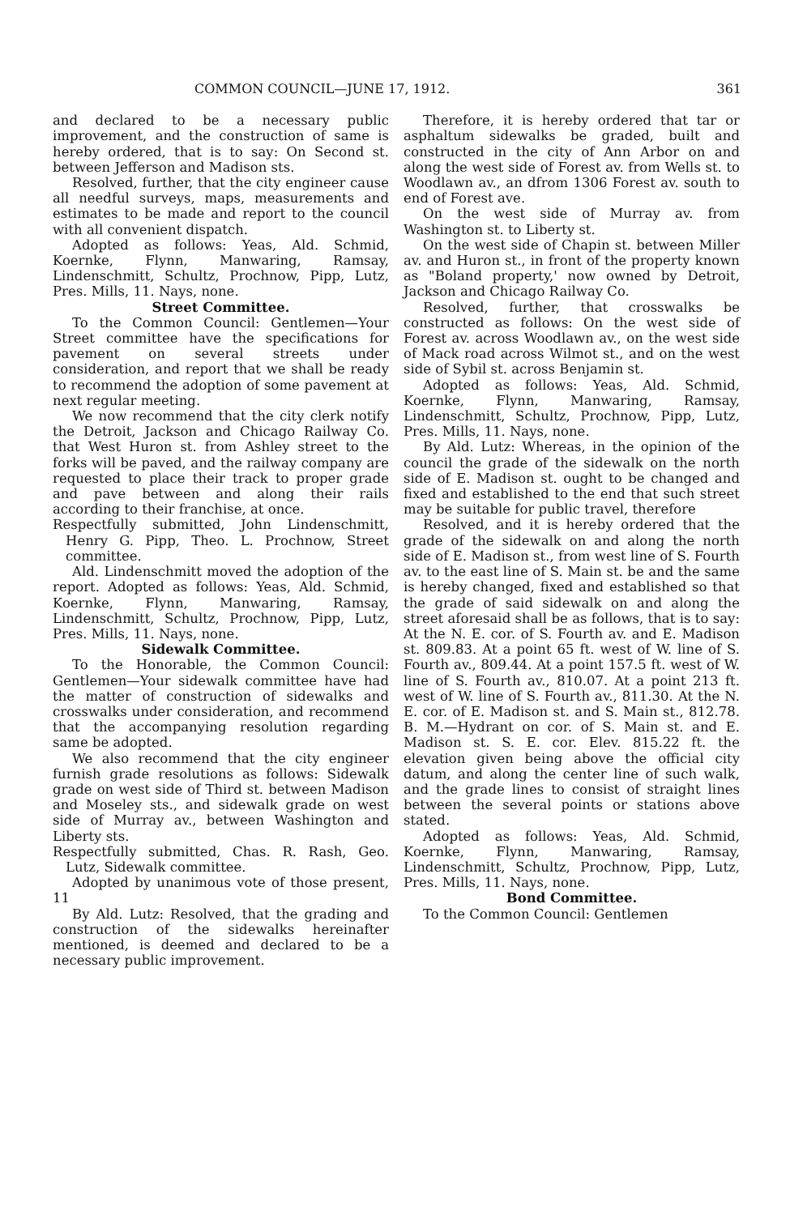COMMON COUNCIL—JUNE 17, 1912. 361
and declared to be a necessary public improvement, and the construction of same is hereby ordered, that is to say: On Second st. between Jefferson and Madison sts.
Resolved, further, that the city engineer cause all needful surveys, maps, measurements and estimates to be made and report to the council with all convenient dispatch.
Adopted as follows: Yeas, Ald. Schmid, Koernke, Flynn, Manwaring, Ramsay, Lindenschmitt, Schultz, Prochnow, Pipp, Lutz, Pres. Mills, 11. Nays, none.
Street Committee.
To the Common Council: Gentlemen—Your Street committee have the specifications for pavement on several streets under consideration, and report that we shall be ready to recommend the adoption of some pavement at next regular meeting.
We now recommend that the city clerk notify the Detroit, Jackson and Chicago Railway Co. that West Huron st. from Ashley street to the forks will be paved, and the railway company are requested to place their track to proper grade and pave between and along their rails according to their franchise, at once.
Respectfully submitted, John Lindenschmitt, Henry G. Pipp, Theo. L. Prochnow, Street committee.
Ald. Lindenschmitt moved the adoption of the report. Adopted as follows: Yeas, Ald. Schmid, Koernke, Flynn, Manwaring, Ramsay, Lindenschmitt, Schultz, Prochnow, Pipp, Lutz, Pres. Mills, 11. Nays, none.
Sidewalk Committee.
To the Honorable, the Common Council: Gentlemen—Your sidewalk committee have had the matter of construction of sidewalks and crosswalks under consideration, and recommend that the accompanying resolution regarding same be adopted.
We also recommend that the city engineer furnish grade resolutions as follows: Sidewalk grade on west side of Third st. between Madison and Moseley sts., and sidewalk grade on west side of Murray av., between Washington and Liberty sts.
Respectfully submitted, Chas. R. Rash, Geo. Lutz, Sidewalk committee.
Adopted by unanimous vote of those present, 11
By Ald. Lutz: Resolved, that the grading and construction of the sidewalks hereinafter mentioned, is deemed and declared to be a necessary public improvement.
Therefore, it is hereby ordered that tar or asphaltum sidewalks be graded, built and constructed in the city of Ann Arbor on and along the west side of Forest av. from Wells st. to Woodlawn av., an dfrom 1306 Forest av. south to end of Forest ave.
On the west side of Murray av. from Washington st. to Liberty st.
On the west side of Chapin st. between Miller av. and Huron st., in front of the property known as "Boland property,' now owned by Detroit, Jackson and Chicago Railway Co.
Resolved, further, that crosswalks be constructed as follows: On the west side of Forest av. across Woodlawn av., on the west side of Mack road across Wilmot st., and on the west side of Sybil st. across Benjamin st.
Adopted as follows: Yeas, Ald. Schmid, Koernke, Flynn, Manwaring, Ramsay, Lindenschmitt, Schultz, Prochnow, Pipp, Lutz, Pres. Mills, 11. Nays, none.
By Ald. Lutz: Whereas, in the opinion of the council the grade of the sidewalk on the north side of E. Madison st. ought to be changed and fixed and established to the end that such street may be suitable for public travel, therefore
Resolved, and it is hereby ordered that the grade of the sidewalk on and along the north side of E. Madison st., from west line of S. Fourth av. to the east line of S. Main st. be and the same is hereby changed, fixed and established so that the grade of said sidewalk on and along the street aforesaid shall be as follows, that is to say: At the N. E. cor. of S. Fourth av. and E. Madison st. 809.83. At a point 65 ft. west of W. line of S. Fourth av., 809.44. At a point 157.5 ft. west of W. line of S. Fourth av., 810.07. At a point 213 ft. west of W. line of S. Fourth av., 811.30. At the N. E. cor. of E. Madison st. and S. Main st., 812.78. B. M.—Hydrant on cor. of S. Main st. and E. Madison st. S. E. cor. Elev. 815.22 ft. the elevation given being above the official city datum, and along the center line of such walk, and the grade lines to consist of straight lines between the several points or stations above stated.
Adopted as follows: Yeas, Ald. Schmid, Koernke, Flynn, Manwaring, Ramsay, Lindenschmitt, Schultz, Prochnow, Pipp, Lutz, Pres. Mills, 11. Nays, none.
Bond Committee.
To the Common Council: Gentlemen